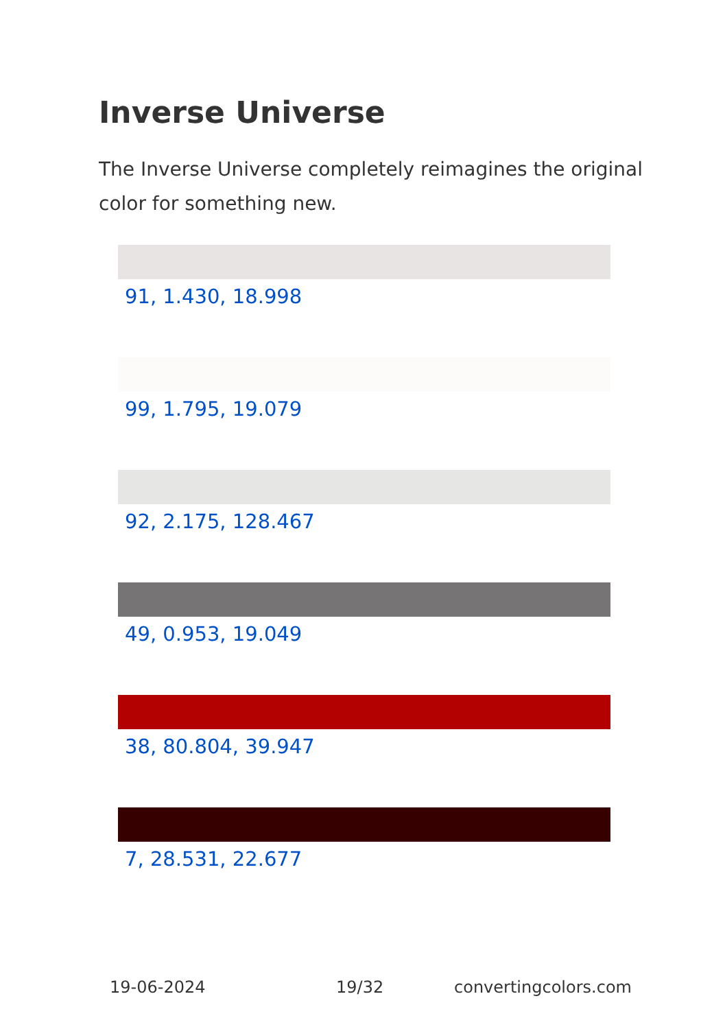Inverse Universe
The Inverse Universe completely reimagines the original color for something new.
91, 1.430, 18.998
99, 1.795, 19.079
92, 2.175, 128.467
49, 0.953, 19.049
38, 80.804, 39.947
7, 28.531, 22.677
19-06-2024 19/32 convertingcolors.com